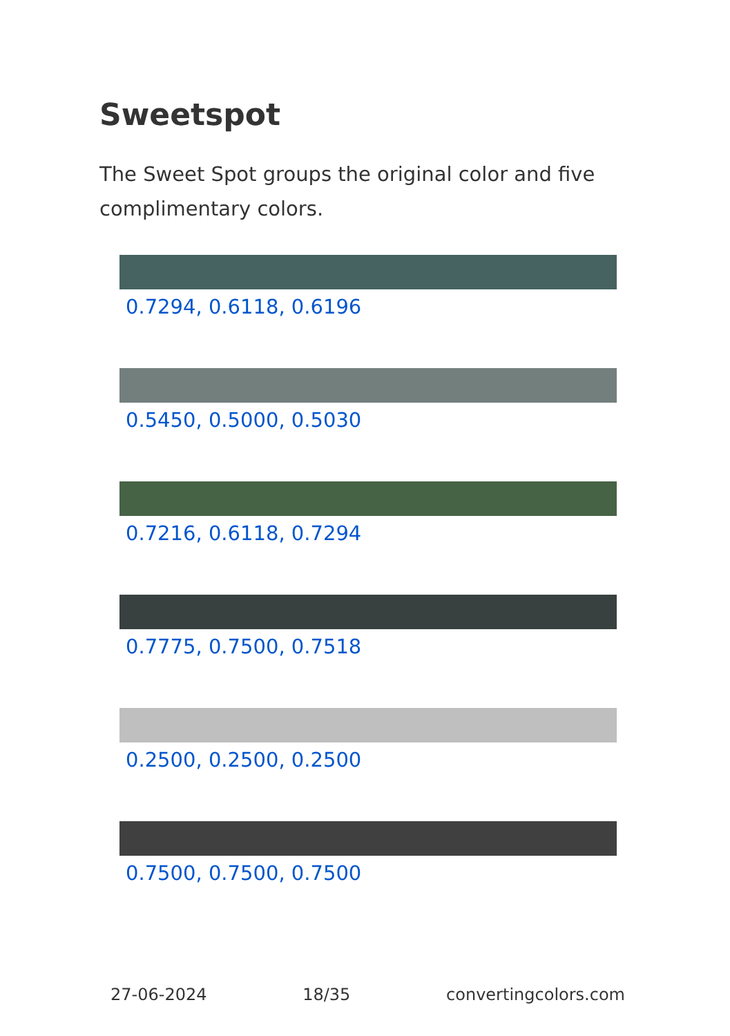Sweetspot
The Sweet Spot groups the original color and five complimentary colors.
0.7294, 0.6118, 0.6196
0.5450, 0.5000, 0.5030
0.7216, 0.6118, 0.7294
0.7775, 0.7500, 0.7518
0.2500, 0.2500, 0.2500
0.7500, 0.7500, 0.7500
27-06-2024 18/35 convertingcolors.com